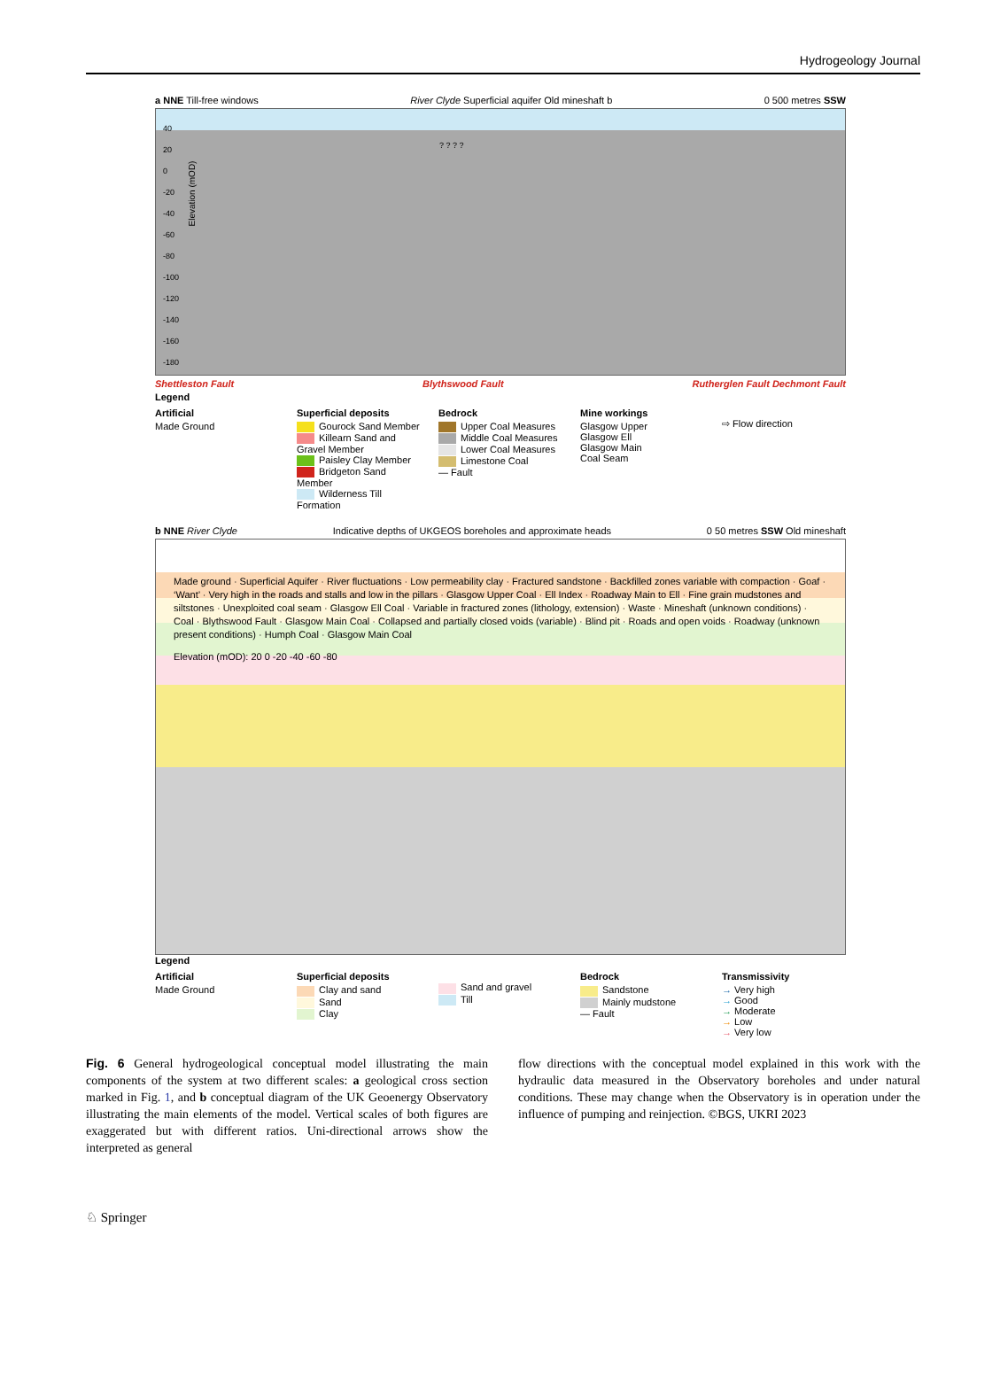Hydrogeology Journal
a NNE Till-free windows River Clyde Superficial aquifer Old mineshaft b 0 500 metres SSW
Elevation (mOD)
40
20
0
-20
-40
-60
-80
-100
-120
-140
-160
-180
? ? ? ?
Shettleston Fault Blythswood Fault Rutherglen Fault Dechmont Fault
Legend
Artificial
Made Ground
Superficial deposits
Gourock Sand Member
Killearn Sand and Gravel Member
Paisley Clay Member
Bridgeton Sand Member
Wilderness Till Formation
Bedrock
Upper Coal Measures
Middle Coal Measures
Lower Coal Measures
Limestone Coal
— Fault
Mine workings
Glasgow Upper
Glasgow Ell
Glasgow Main
Coal Seam
⇨ Flow direction
b NNE River Clyde Indicative depths of UKGEOS boreholes and approximate heads 0 50 metres SSW Old mineshaft
Made ground · Superficial Aquifer · River fluctuations · Low permeability clay · Fractured sandstone · Backfilled zones variable with compaction · Goaf · ‘Want’ · Very high in the roads and stalls and low in the pillars · Glasgow Upper Coal · Ell Index · Roadway Main to Ell · Fine grain mudstones and siltstones · Unexploited coal seam · Glasgow Ell Coal · Variable in fractured zones (lithology, extension) · Waste · Mineshaft (unknown conditions) · Coal · Blythswood Fault · Glasgow Main Coal · Collapsed and partially closed voids (variable) · Blind pit · Roads and open voids · Roadway (unknown present conditions) · Humph Coal · Glasgow Main Coal
Elevation (mOD): 20 0 -20 -40 -60 -80
Legend
Artificial
Made Ground
Superficial deposits
Clay and sand
Sand
Clay
Sand and gravel
Till
Bedrock
Sandstone
Mainly mudstone
— Fault
Transmissivity
→ Very high
→ Good
→ Moderate
→ Low
→ Very low
Fig. 6 General hydrogeological conceptual model illustrating the main components of the system at two different scales: a geological cross section marked in Fig. 1, and b conceptual diagram of the UK Geoenergy Observatory illustrating the main elements of the model. Vertical scales of both figures are exaggerated but with different ratios. Uni-directional arrows show the interpreted as general
flow directions with the conceptual model explained in this work with the hydraulic data measured in the Observatory boreholes and under natural conditions. These may change when the Observatory is in operation under the influence of pumping and reinjection. ©BGS, UKRI 2023
♘ Springer